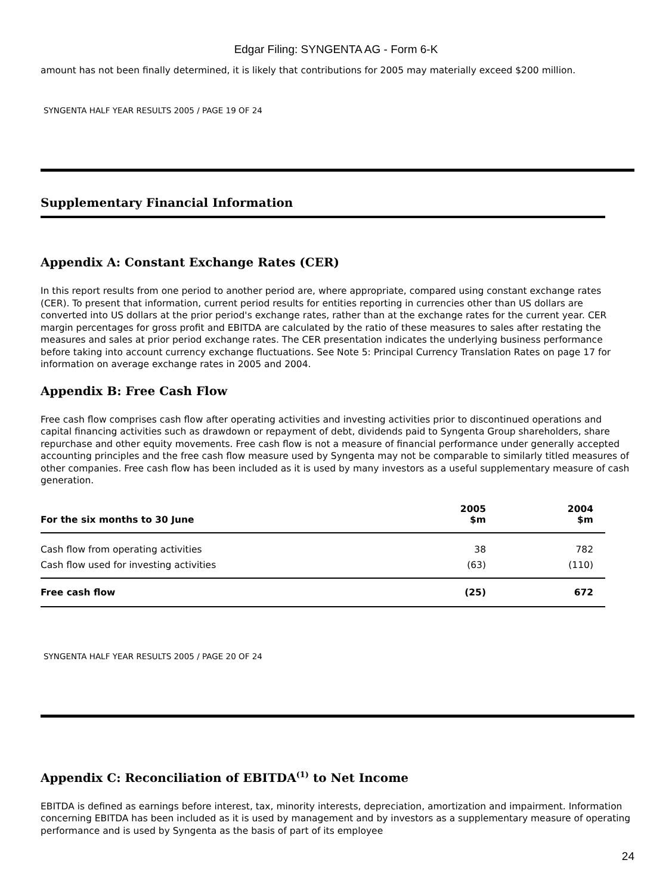Edgar Filing: SYNGENTA AG - Form 6-K
amount has not been finally determined, it is likely that contributions for 2005 may materially exceed $200 million.
SYNGENTA HALF YEAR RESULTS 2005 / PAGE 19 OF 24
Supplementary Financial Information
Appendix A: Constant Exchange Rates (CER)
In this report results from one period to another period are, where appropriate, compared using constant exchange rates (CER). To present that information, current period results for entities reporting in currencies other than US dollars are converted into US dollars at the prior period's exchange rates, rather than at the exchange rates for the current year. CER margin percentages for gross profit and EBITDA are calculated by the ratio of these measures to sales after restating the measures and sales at prior period exchange rates. The CER presentation indicates the underlying business performance before taking into account currency exchange fluctuations. See Note 5: Principal Currency Translation Rates on page 17 for information on average exchange rates in 2005 and 2004.
Appendix B: Free Cash Flow
Free cash flow comprises cash flow after operating activities and investing activities prior to discontinued operations and capital financing activities such as drawdown or repayment of debt, dividends paid to Syngenta Group shareholders, share repurchase and other equity movements. Free cash flow is not a measure of financial performance under generally accepted accounting principles and the free cash flow measure used by Syngenta may not be comparable to similarly titled measures of other companies. Free cash flow has been included as it is used by many investors as a useful supplementary measure of cash generation.
| For the six months to 30 June | 2005 $m | 2004 $m |
| --- | --- | --- |
| Cash flow from operating activities | 38 | 782 |
| Cash flow used for investing activities | (63) | (110) |
| Free cash flow | (25) | 672 |
SYNGENTA HALF YEAR RESULTS 2005 / PAGE 20 OF 24
Appendix C: Reconciliation of EBITDA<sup>(1)</sup> to Net Income
EBITDA is defined as earnings before interest, tax, minority interests, depreciation, amortization and impairment. Information concerning EBITDA has been included as it is used by management and by investors as a supplementary measure of operating performance and is used by Syngenta as the basis of part of its employee
24